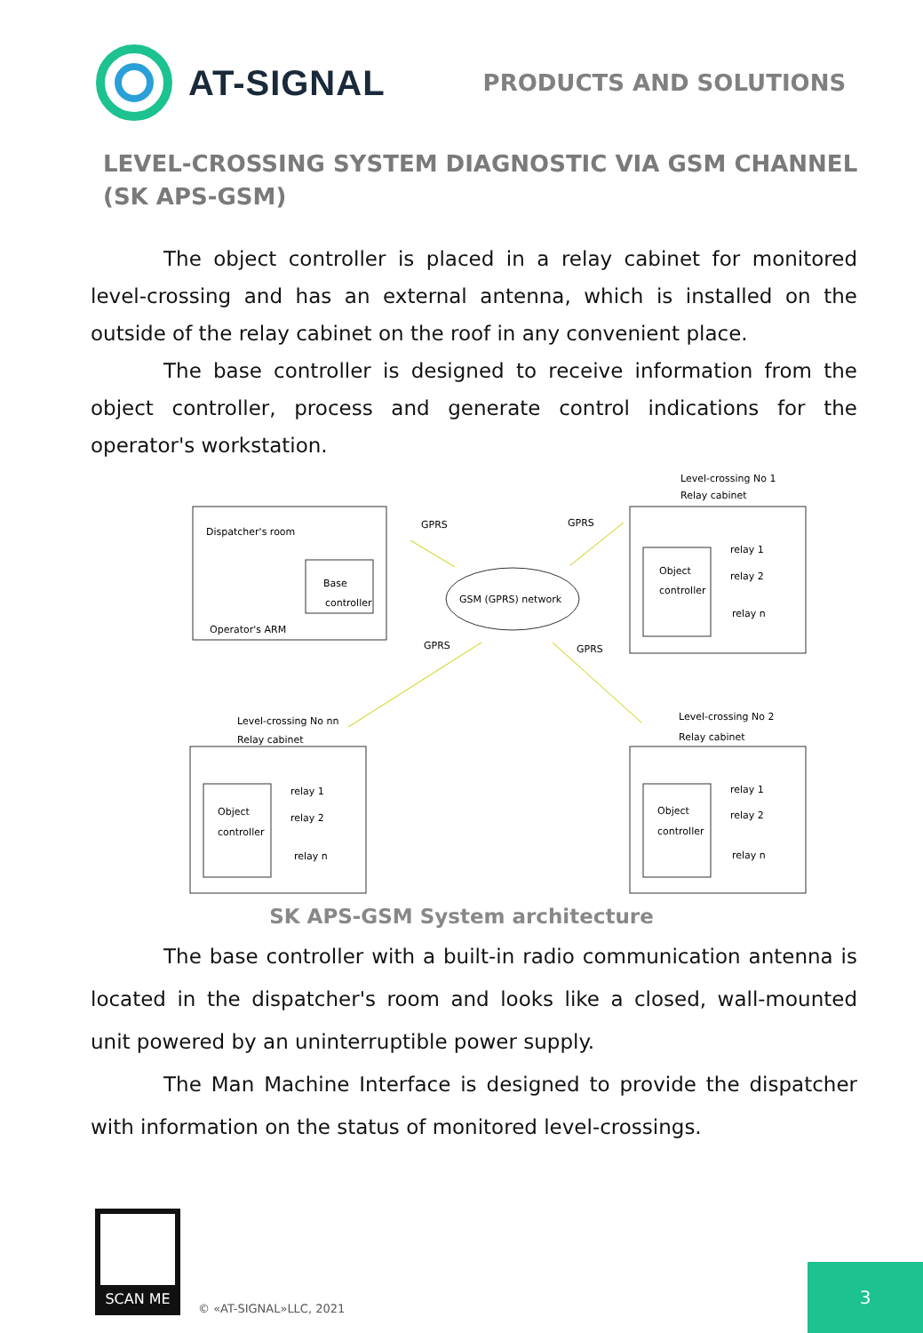AT-SIGNAL
PRODUCTS AND SOLUTIONS
LEVEL-CROSSING SYSTEM DIAGNOSTIC VIA GSM CHANNEL
(SK APS-GSM)
The object controller is placed in a relay cabinet for monitored level-crossing and has an external antenna, which is installed on the outside of the relay cabinet on the roof in any convenient place.
The base controller is designed to receive information from the object controller, process and generate control indications for the operator's workstation.
Dispatcher's room
Base
controller
Operator's ARM
GSM (GPRS) network
GPRS
GPRS
GPRS
GPRS
Level-crossing No 1
Relay cabinet
Object
controller
relay 1
relay 2
relay n
Level-crossing No nn
Relay cabinet
Object
controller
relay 1
relay 2
relay n
Level-crossing No 2
Relay cabinet
Object
controller
relay 1
relay 2
relay n
SK APS-GSM System architecture
The base controller with a built-in radio communication antenna is located in the dispatcher's room and looks like a closed, wall-mounted unit powered by an uninterruptible power supply.
The Man Machine Interface is designed to provide the dispatcher with information on the status of monitored level-crossings.
SCAN ME
© «AT-SIGNAL»LLC, 2021
3